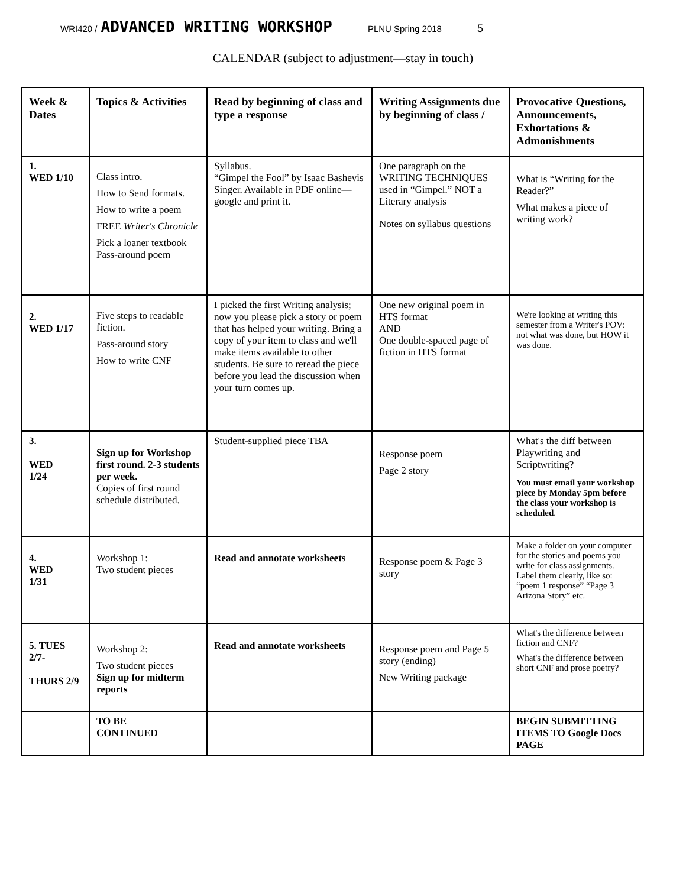WRI420 / ADVANCED WRITING WORKSHOP PLNU Spring 2018 5
CALENDAR (subject to adjustment—stay in touch)
| Week & Dates | Topics & Activities | Read by beginning of class and type a response | Writing Assignments due by beginning of class / | Provocative Questions, Announcements, Exhortations & Admonishments |
| --- | --- | --- | --- | --- |
| 1. WED 1/10 | Class intro. How to Send formats. How to write a poem FREE Writer's Chronicle Pick a loaner textbook Pass-around poem | Syllabus. “Gimpel the Fool” by Isaac Bashevis Singer. Available in PDF online—google and print it. | One paragraph on the WRITING TECHNIQUES used in “Gimpel.” NOT a Literary analysis Notes on syllabus questions | What is “Writing for the Reader?” What makes a piece of writing work? |
| 2. WED 1/17 | Five steps to readable fiction. Pass-around story How to write CNF | I picked the first Writing analysis; now you please pick a story or poem that has helped your writing. Bring a copy of your item to class and we'll make items available to other students. Be sure to reread the piece before you lead the discussion when your turn comes up. | One new original poem in HTS format AND One double-spaced page of fiction in HTS format | We're looking at writing this semester from a Writer's POV: not what was done, but HOW it was done. |
| 3. WED 1/24 | Sign up for Workshop first round. 2-3 students per week. Copies of first round schedule distributed. | Student-supplied piece TBA | Response poem Page 2 story | What's the diff between Playwriting and Scriptwriting? You must email your workshop piece by Monday 5pm before the class your workshop is scheduled . |
| 4. WED 1/31 | Workshop 1: Two student pieces | Read and annotate worksheets | Response poem & Page 3 story | Make a folder on your computer for the stories and poems you write for class assignments. Label them clearly, like so: “poem 1 response” “Page 3 Arizona Story” etc. |
| 5. TUES 2/7- THURS 2/9 | Workshop 2: Two student pieces Sign up for midterm reports | Read and annotate worksheets | Response poem and Page 5 story (ending) New Writing package | What's the difference between fiction and CNF? What's the difference between short CNF and prose poetry? |
| | TO BE CONTINUED | | | BEGIN SUBMITTING ITEMS TO Google Docs PAGE |